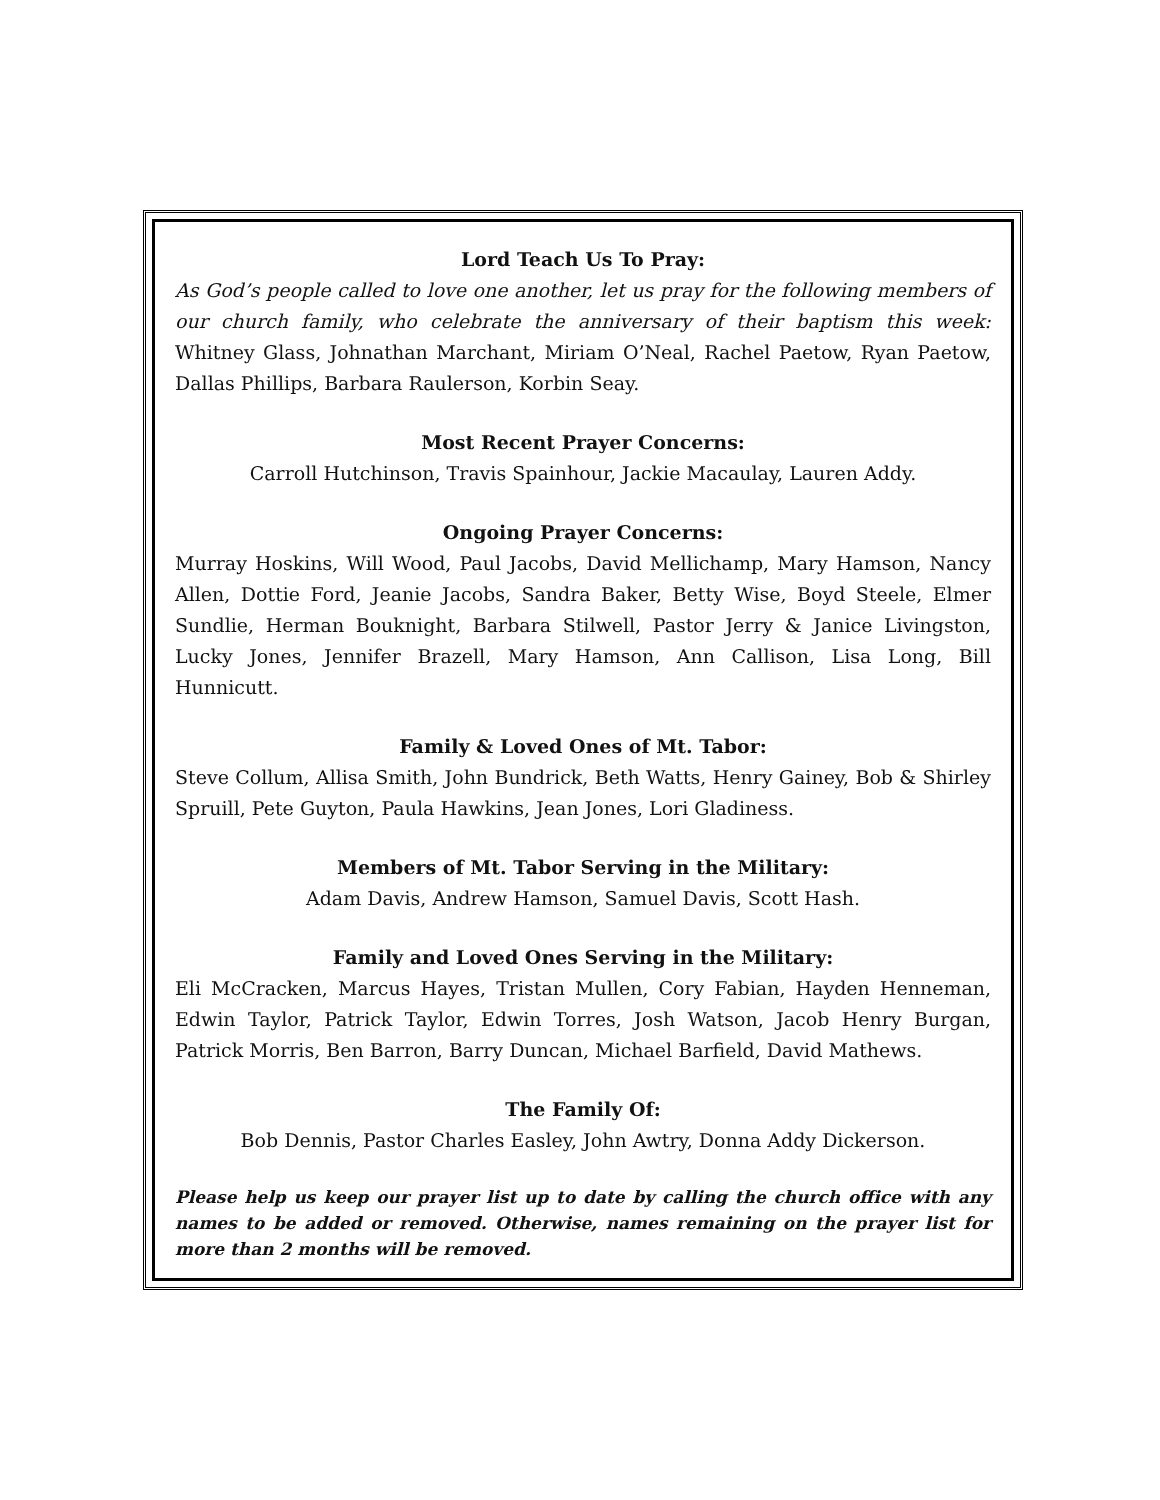Lord Teach Us To Pray:
As God’s people called to love one another, let us pray for the following members of our church family, who celebrate the anniversary of their baptism this week: Whitney Glass, Johnathan Marchant, Miriam O’Neal, Rachel Paetow, Ryan Paetow, Dallas Phillips, Barbara Raulerson, Korbin Seay.
Most Recent Prayer Concerns:
Carroll Hutchinson, Travis Spainhour, Jackie Macaulay, Lauren Addy.
Ongoing Prayer Concerns:
Murray Hoskins, Will Wood, Paul Jacobs, David Mellichamp, Mary Hamson, Nancy Allen, Dottie Ford, Jeanie Jacobs, Sandra Baker, Betty Wise, Boyd Steele, Elmer Sundlie, Herman Bouknight, Barbara Stilwell, Pastor Jerry & Janice Livingston, Lucky Jones, Jennifer Brazell, Mary Hamson, Ann Callison, Lisa Long, Bill Hunnicutt.
Family & Loved Ones of Mt. Tabor:
Steve Collum, Allisa Smith, John Bundrick, Beth Watts, Henry Gainey, Bob & Shirley Spruill, Pete Guyton, Paula Hawkins, Jean Jones, Lori Gladiness.
Members of Mt. Tabor Serving in the Military:
Adam Davis, Andrew Hamson, Samuel Davis, Scott Hash.
Family and Loved Ones Serving in the Military:
Eli McCracken, Marcus Hayes, Tristan Mullen, Cory Fabian, Hayden Henneman, Edwin Taylor, Patrick Taylor, Edwin Torres, Josh Watson, Jacob Henry Burgan, Patrick Morris, Ben Barron, Barry Duncan, Michael Barfield, David Mathews.
The Family Of:
Bob Dennis, Pastor Charles Easley, John Awtry, Donna Addy Dickerson.
Please help us keep our prayer list up to date by calling the church office with any names to be added or removed. Otherwise, names remaining on the prayer list for more than 2 months will be removed.